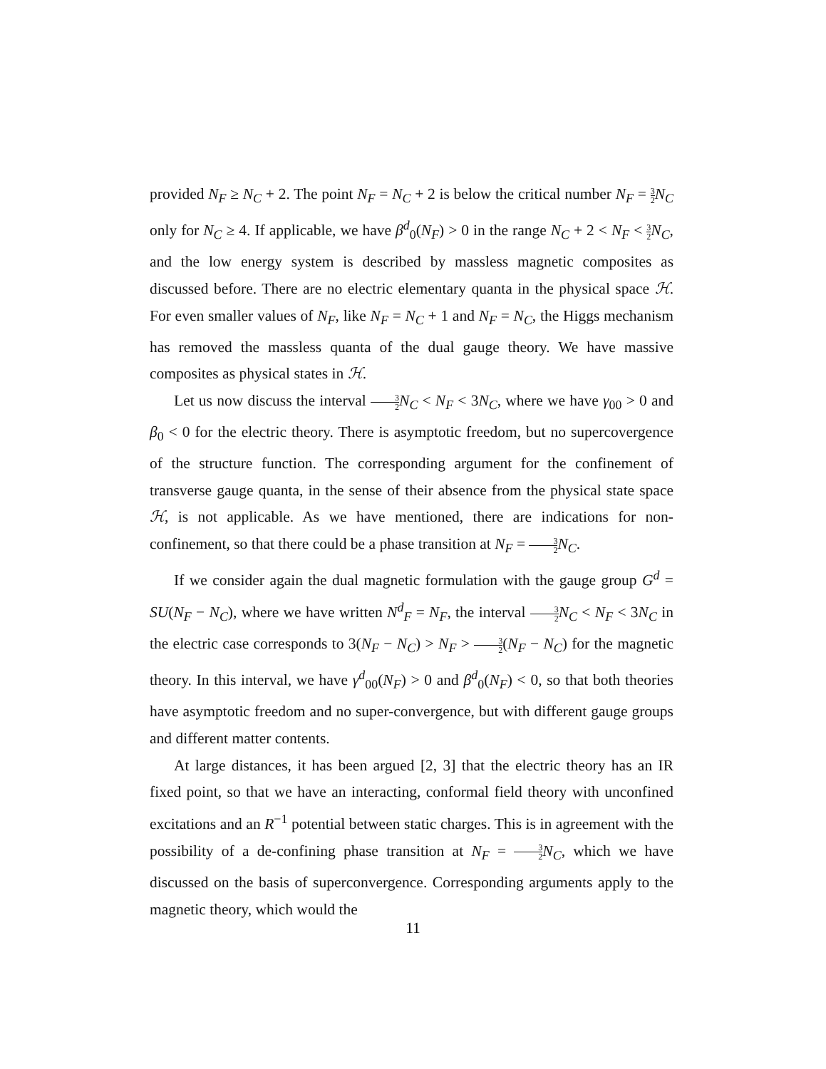provided N<sub>F</sub> ≥ N<sub>C</sub> + 2. The point N<sub>F</sub> = N<sub>C</sub> + 2 is below the critical number N<sub>F</sub> = 3 2 N<sub>C</sub> only for N<sub>C</sub> ≥ 4. If applicable, we have β<sup>d</sup><sub>0</sub>(N<sub>F</sub>) > 0 in the range N<sub>C</sub> + 2 < N<sub>F</sub> < 3 2 N<sub>C</sub>, and the low energy system is described by massless magnetic composites as discussed before. There are no electric elementary quanta in the physical space ℋ. For even smaller values of N<sub>F</sub>, like N<sub>F</sub> = N<sub>C</sub> + 1 and N<sub>F</sub> = N<sub>C</sub>, the Higgs mechanism has removed the massless quanta of the dual gauge theory. We have massive composites as physical states in ℋ.
Let us now discuss the interval 3 2 N<sub>C</sub> < N<sub>F</sub> < 3N<sub>C</sub>, where we have γ<sub>00</sub> > 0 and β<sub>0</sub> < 0 for the electric theory. There is asymptotic freedom, but no supercovergence of the structure function. The corresponding argument for the confinement of transverse gauge quanta, in the sense of their absence from the physical state space ℋ, is not applicable. As we have mentioned, there are indications for non-confinement, so that there could be a phase transition at N<sub>F</sub> = 3 2 N<sub>C</sub>.
If we consider again the dual magnetic formulation with the gauge group G<sup>d</sup> = SU(N<sub>F</sub> − N<sub>C</sub>), where we have written N<sup>d</sup><sub>F</sub> = N<sub>F</sub>, the interval 3 2 N<sub>C</sub> < N<sub>F</sub> < 3N<sub>C</sub> in the electric case corresponds to 3(N<sub>F</sub> − N<sub>C</sub>) > N<sub>F</sub> > 3 2(N<sub>F</sub> − N<sub>C</sub>) for the magnetic theory. In this interval, we have γ<sup>d</sup><sub>00</sub>(N<sub>F</sub>) > 0 and β<sup>d</sup><sub>0</sub>(N<sub>F</sub>) < 0, so that both theories have asymptotic freedom and no super-convergence, but with different gauge groups and different matter contents.
At large distances, it has been argued [2, 3] that the electric theory has an IR fixed point, so that we have an interacting, conformal field theory with unconfined excitations and an R<sup>−1</sup> potential between static charges. This is in agreement with the possibility of a de-confining phase transition at N<sub>F</sub> = 3 2 N<sub>C</sub>, which we have discussed on the basis of superconvergence. Corresponding arguments apply to the magnetic theory, which would the
11